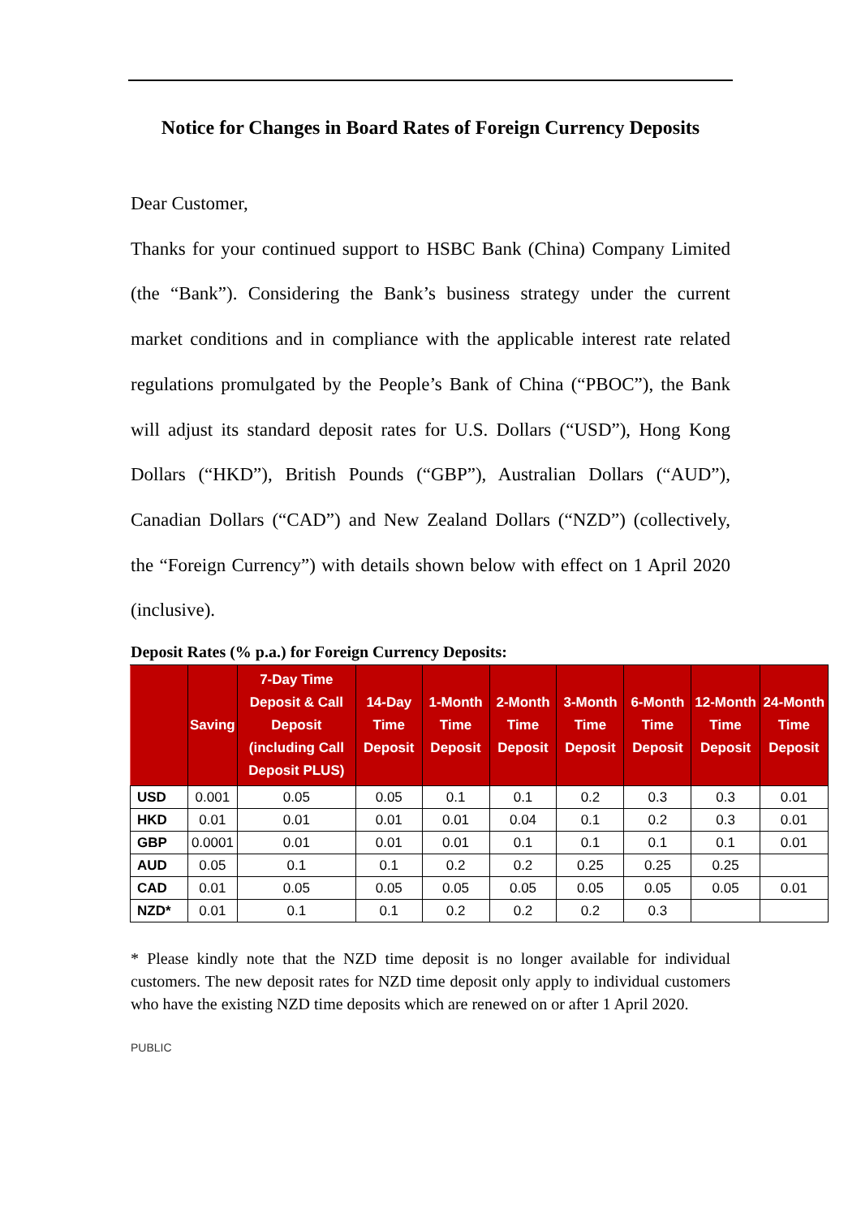Notice for Changes in Board Rates of Foreign Currency Deposits
Dear Customer,
Thanks for your continued support to HSBC Bank (China) Company Limited (the “Bank”). Considering the Bank’s business strategy under the current market conditions and in compliance with the applicable interest rate related regulations promulgated by the People’s Bank of China (“PBOC”), the Bank will adjust its standard deposit rates for U.S. Dollars (“USD”), Hong Kong Dollars (“HKD”), British Pounds (“GBP”), Australian Dollars (“AUD”), Canadian Dollars (“CAD”) and New Zealand Dollars (“NZD”) (collectively, the “Foreign Currency”) with details shown below with effect on 1 April 2020 (inclusive).
Deposit Rates (% p.a.) for Foreign Currency Deposits:
| | Saving | 7-Day Time Deposit & Call Deposit (including Call Deposit PLUS) | 14-Day Time Deposit | 1-Month Time Deposit | 2-Month Time Deposit | 3-Month Time Deposit | 6-Month Time Deposit | 12-Month Time Deposit | 24-Month Time Deposit |
| --- | --- | --- | --- | --- | --- | --- | --- | --- | --- |
| USD | 0.001 | 0.05 | 0.05 | 0.1 | 0.1 | 0.2 | 0.3 | 0.3 | 0.01 |
| HKD | 0.01 | 0.01 | 0.01 | 0.01 | 0.04 | 0.1 | 0.2 | 0.3 | 0.01 |
| GBP | 0.0001 | 0.01 | 0.01 | 0.01 | 0.1 | 0.1 | 0.1 | 0.1 | 0.01 |
| AUD | 0.05 | 0.1 | 0.1 | 0.2 | 0.2 | 0.25 | 0.25 | 0.25 | |
| CAD | 0.01 | 0.05 | 0.05 | 0.05 | 0.05 | 0.05 | 0.05 | 0.05 | 0.01 |
| NZD* | 0.01 | 0.1 | 0.1 | 0.2 | 0.2 | 0.2 | 0.3 | | |
* Please kindly note that the NZD time deposit is no longer available for individual customers. The new deposit rates for NZD time deposit only apply to individual customers who have the existing NZD time deposits which are renewed on or after 1 April 2020.
PUBLIC